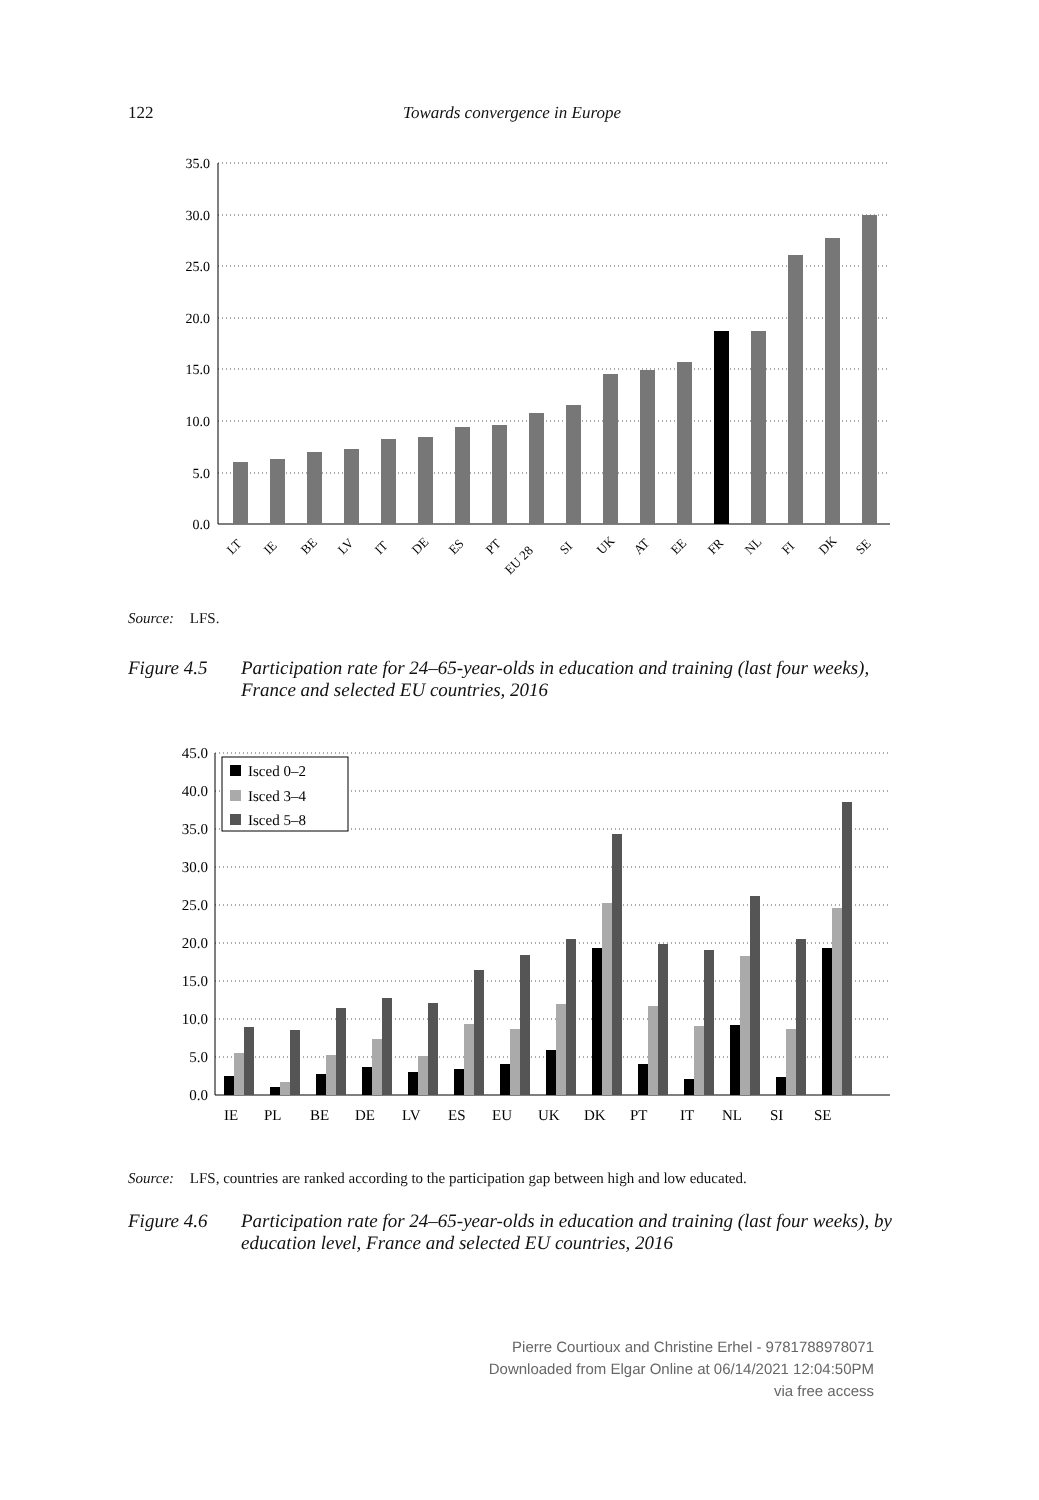122 Towards convergence in Europe
35.0
30.0
25.0
20.0
15.0
10.0
5.0
0.0
LT
IE
BE
LV
IT
DE
ES
PT
EU 28
SI
UK
AT
EE
FR
NL
FI
DK
SE
Source: LFS.
Figure 4.5 Participation rate for 24–65-year-olds in education and training (last four weeks), France and selected EU countries, 2016
45.0
40.0
35.0
30.0
25.0
20.0
15.0
10.0
5.0
0.0
Isced 0–2
Isced 3–4
Isced 5–8
IE
PL
BE
DE
LV
ES
EU
UK
DK
PT
IT
NL
SI
SE
Source: LFS, countries are ranked according to the participation gap between high and low educated.
Figure 4.6 Participation rate for 24–65-year-olds in education and training (last four weeks), by education level, France and selected EU countries, 2016
Pierre Courtioux and Christine Erhel - 9781788978071
Downloaded from Elgar Online at 06/14/2021 12:04:50PM
via free access